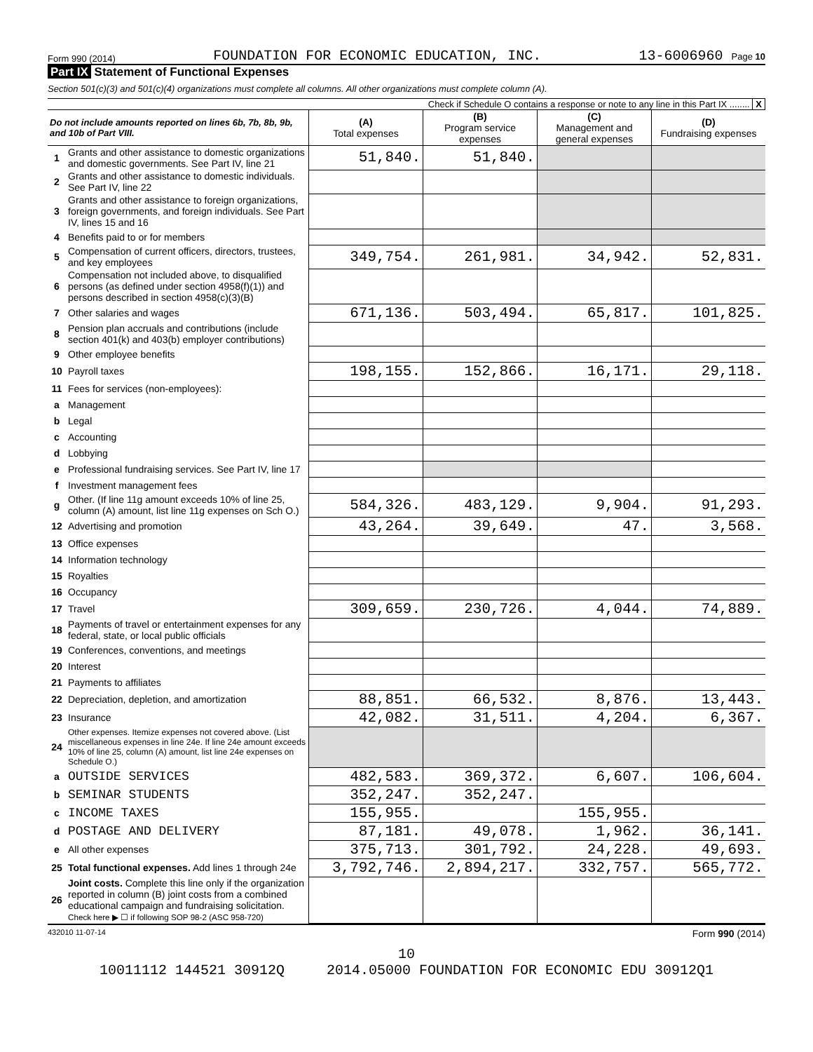Form 990 (2014) FOUNDATION FOR ECONOMIC EDUCATION, INC. 13-6006960 Page 10
Part IX Statement of Functional Expenses
Section 501(c)(3) and 501(c)(4) organizations must complete all columns. All other organizations must complete column (A).
Check if Schedule O contains a response or note to any line in this Part IX ........ X
| Do not include amounts reported on lines 6b, 7b, 8b, 9b, and 10b of Part VIII. | | (A) Total expenses | (B) Program service expenses | (C) Management and general expenses | (D) Fundraising expenses |
| --- | --- | --- | --- | --- | --- |
| 1 | Grants and other assistance to domestic organizations and domestic governments. See Part IV, line 21 | 51,840. | 51,840. | | |
| 2 | Grants and other assistance to domestic individuals. See Part IV, line 22 | | | | |
| 3 | Grants and other assistance to foreign organizations, foreign governments, and foreign individuals. See Part IV, lines 15 and 16 | | | | |
| 4 | Benefits paid to or for members | | | | |
| 5 | Compensation of current officers, directors, trustees, and key employees | 349,754. | 261,981. | 34,942. | 52,831. |
| 6 | Compensation not included above, to disqualified persons (as defined under section 4958(f)(1)) and persons described in section 4958(c)(3)(B) | | | | |
| 7 | Other salaries and wages | 671,136. | 503,494. | 65,817. | 101,825. |
| 8 | Pension plan accruals and contributions (include section 401(k) and 403(b) employer contributions) | | | | |
| 9 | Other employee benefits | | | | |
| 10 | Payroll taxes | 198,155. | 152,866. | 16,171. | 29,118. |
| 11 | Fees for services (non-employees): | | | | |
| a | Management | | | | |
| b | Legal | | | | |
| c | Accounting | | | | |
| d | Lobbying | | | | |
| e | Professional fundraising services. See Part IV, line 17 | | | | |
| f | Investment management fees | | | | |
| g | Other. (If line 11g amount exceeds 10% of line 25, column (A) amount, list line 11g expenses on Sch O.) | 584,326. | 483,129. | 9,904. | 91,293. |
| 12 | Advertising and promotion | 43,264. | 39,649. | 47. | 3,568. |
| 13 | Office expenses | | | | |
| 14 | Information technology | | | | |
| 15 | Royalties | | | | |
| 16 | Occupancy | | | | |
| 17 | Travel | 309,659. | 230,726. | 4,044. | 74,889. |
| 18 | Payments of travel or entertainment expenses for any federal, state, or local public officials | | | | |
| 19 | Conferences, conventions, and meetings | | | | |
| 20 | Interest | | | | |
| 21 | Payments to affiliates | | | | |
| 22 | Depreciation, depletion, and amortization | 88,851. | 66,532. | 8,876. | 13,443. |
| 23 | Insurance | 42,082. | 31,511. | 4,204. | 6,367. |
| 24 | Other expenses. Itemize expenses not covered above. (List miscellaneous expenses in line 24e. If line 24e amount exceeds 10% of line 25, column (A) amount, list line 24e expenses on Schedule O.) | | | | |
| a | OUTSIDE SERVICES | 482,583. | 369,372. | 6,607. | 106,604. |
| b | SEMINAR STUDENTS | 352,247. | 352,247. | | |
| c | INCOME TAXES | 155,955. | | 155,955. | |
| d | POSTAGE AND DELIVERY | 87,181. | 49,078. | 1,962. | 36,141. |
| e | All other expenses | 375,713. | 301,792. | 24,228. | 49,693. |
| 25 | Total functional expenses. Add lines 1 through 24e | 3,792,746. | 2,894,217. | 332,757. | 565,772. |
| 26 | Joint costs. Complete this line only if the organization reported in column (B) joint costs from a combined educational campaign and fundraising solicitation. Check here ▶ ☐ if following SOP 98-2 (ASC 958-720) | | | | |
432010 11-07-14 Form 990 (2014)
10
10011112 144521 30912Q 2014.05000 FOUNDATION FOR ECONOMIC EDU 30912Q1